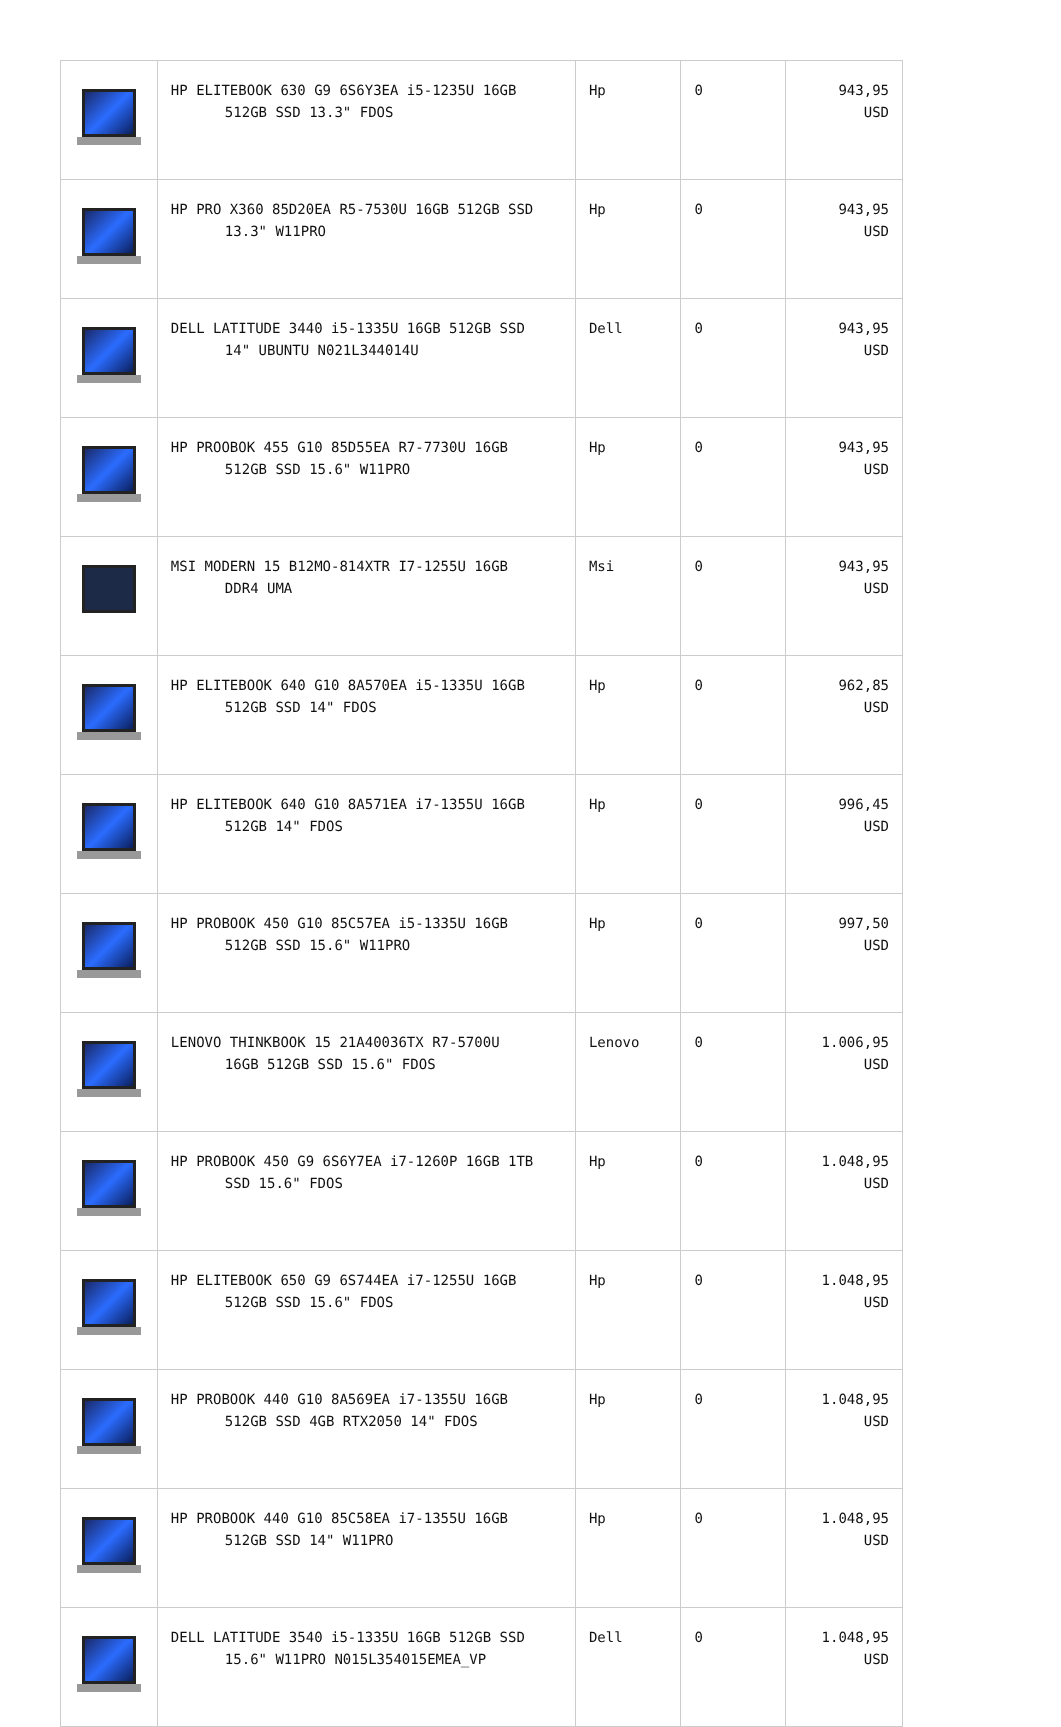| | HP ELITEBOOK 630 G9 6S6Y3EA i5-1235U 16GB 512GB SSD 13.3" FDOS | Hp | 0 | 943,95 USD |
| | HP PRO X360 85D20EA R5-7530U 16GB 512GB SSD 13.3" W11PRO | Hp | 0 | 943,95 USD |
| | DELL LATITUDE 3440 i5-1335U 16GB 512GB SSD 14" UBUNTU N021L344014U | Dell | 0 | 943,95 USD |
| | HP PROOBOK 455 G10 85D55EA R7-7730U 16GB 512GB SSD 15.6" W11PRO | Hp | 0 | 943,95 USD |
| | MSI MODERN 15 B12MO-814XTR I7-1255U 16GB DDR4 UMA | Msi | 0 | 943,95 USD |
| | HP ELITEBOOK 640 G10 8A570EA i5-1335U 16GB 512GB SSD 14" FDOS | Hp | 0 | 962,85 USD |
| | HP ELITEBOOK 640 G10 8A571EA i7-1355U 16GB 512GB 14" FDOS | Hp | 0 | 996,45 USD |
| | HP PROBOOK 450 G10 85C57EA i5-1335U 16GB 512GB SSD 15.6" W11PRO | Hp | 0 | 997,50 USD |
| | LENOVO THINKBOOK 15 21A40036TX R7-5700U 16GB 512GB SSD 15.6" FDOS | Lenovo | 0 | 1.006,95 USD |
| | HP PROBOOK 450 G9 6S6Y7EA i7-1260P 16GB 1TB SSD 15.6" FDOS | Hp | 0 | 1.048,95 USD |
| | HP ELITEBOOK 650 G9 6S744EA i7-1255U 16GB 512GB SSD 15.6" FDOS | Hp | 0 | 1.048,95 USD |
| | HP PROBOOK 440 G10 8A569EA i7-1355U 16GB 512GB SSD 4GB RTX2050 14" FDOS | Hp | 0 | 1.048,95 USD |
| | HP PROBOOK 440 G10 85C58EA i7-1355U 16GB 512GB SSD 14" W11PRO | Hp | 0 | 1.048,95 USD |
| | DELL LATITUDE 3540 i5-1335U 16GB 512GB SSD 15.6" W11PRO N015L354015EMEA_VP | Dell | 0 | 1.048,95 USD |